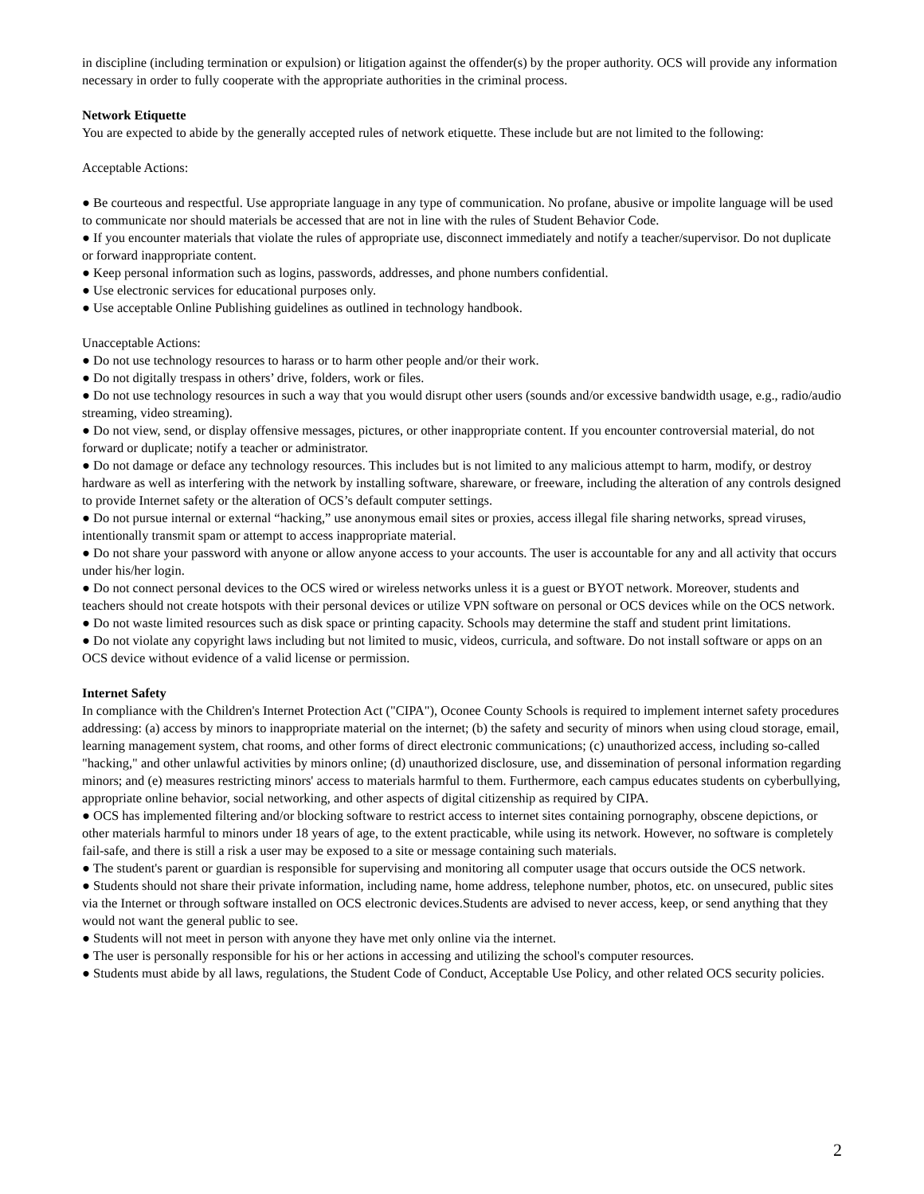in discipline (including termination or expulsion) or litigation against the offender(s) by the proper authority. OCS will provide any information necessary in order to fully cooperate with the appropriate authorities in the criminal process.
Network Etiquette
You are expected to abide by the generally accepted rules of network etiquette. These include but are not limited to the following:
Acceptable Actions:
● Be courteous and respectful. Use appropriate language in any type of communication. No profane, abusive or impolite language will be used to communicate nor should materials be accessed that are not in line with the rules of Student Behavior Code.
● If you encounter materials that violate the rules of appropriate use, disconnect immediately and notify a teacher/supervisor. Do not duplicate or forward inappropriate content.
● Keep personal information such as logins, passwords, addresses, and phone numbers confidential.
● Use electronic services for educational purposes only.
● Use acceptable Online Publishing guidelines as outlined in technology handbook.
Unacceptable Actions:
● Do not use technology resources to harass or to harm other people and/or their work.
● Do not digitally trespass in others’ drive, folders, work or files.
● Do not use technology resources in such a way that you would disrupt other users (sounds and/or excessive bandwidth usage, e.g., radio/audio streaming, video streaming).
● Do not view, send, or display offensive messages, pictures, or other inappropriate content. If you encounter controversial material, do not forward or duplicate; notify a teacher or administrator.
● Do not damage or deface any technology resources. This includes but is not limited to any malicious attempt to harm, modify, or destroy hardware as well as interfering with the network by installing software, shareware, or freeware, including the alteration of any controls designed to provide Internet safety or the alteration of OCS’s default computer settings.
● Do not pursue internal or external “hacking,” use anonymous email sites or proxies, access illegal file sharing networks, spread viruses, intentionally transmit spam or attempt to access inappropriate material.
● Do not share your password with anyone or allow anyone access to your accounts. The user is accountable for any and all activity that occurs under his/her login.
● Do not connect personal devices to the OCS wired or wireless networks unless it is a guest or BYOT network. Moreover, students and teachers should not create hotspots with their personal devices or utilize VPN software on personal or OCS devices while on the OCS network.
● Do not waste limited resources such as disk space or printing capacity. Schools may determine the staff and student print limitations.
● Do not violate any copyright laws including but not limited to music, videos, curricula, and software. Do not install software or apps on an OCS device without evidence of a valid license or permission.
Internet Safety
In compliance with the Children's Internet Protection Act ("CIPA"), Oconee County Schools is required to implement internet safety procedures addressing: (a) access by minors to inappropriate material on the internet; (b) the safety and security of minors when using cloud storage, email, learning management system, chat rooms, and other forms of direct electronic communications; (c) unauthorized access, including so-called "hacking," and other unlawful activities by minors online; (d) unauthorized disclosure, use, and dissemination of personal information regarding minors; and (e) measures restricting minors' access to materials harmful to them. Furthermore, each campus educates students on cyberbullying, appropriate online behavior, social networking, and other aspects of digital citizenship as required by CIPA.
● OCS has implemented filtering and/or blocking software to restrict access to internet sites containing pornography, obscene depictions, or other materials harmful to minors under 18 years of age, to the extent practicable, while using its network. However, no software is completely fail-safe, and there is still a risk a user may be exposed to a site or message containing such materials.
● The student's parent or guardian is responsible for supervising and monitoring all computer usage that occurs outside the OCS network.
● Students should not share their private information, including name, home address, telephone number, photos, etc. on unsecured, public sites via the Internet or through software installed on OCS electronic devices.Students are advised to never access, keep, or send anything that they would not want the general public to see.
● Students will not meet in person with anyone they have met only online via the internet.
● The user is personally responsible for his or her actions in accessing and utilizing the school's computer resources.
● Students must abide by all laws, regulations, the Student Code of Conduct, Acceptable Use Policy, and other related OCS security policies.
2